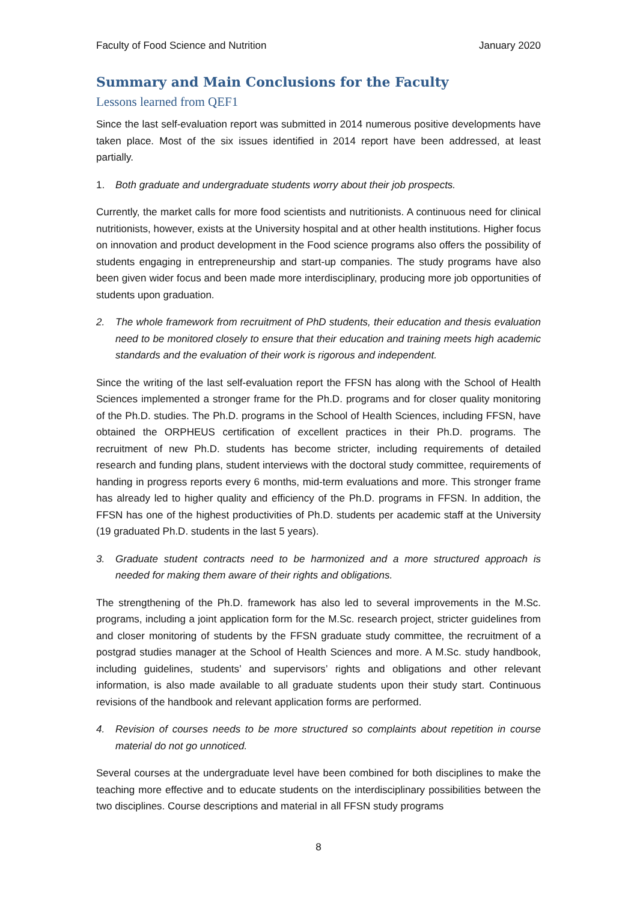Faculty of Food Science and Nutrition January 2020
Summary and Main Conclusions for the Faculty
Lessons learned from QEF1
Since the last self-evaluation report was submitted in 2014 numerous positive developments have taken place. Most of the six issues identified in 2014 report have been addressed, at least partially.
1. Both graduate and undergraduate students worry about their job prospects.
Currently, the market calls for more food scientists and nutritionists. A continuous need for clinical nutritionists, however, exists at the University hospital and at other health institutions. Higher focus on innovation and product development in the Food science programs also offers the possibility of students engaging in entrepreneurship and start-up companies. The study programs have also been given wider focus and been made more interdisciplinary, producing more job opportunities of students upon graduation.
2. The whole framework from recruitment of PhD students, their education and thesis evaluation need to be monitored closely to ensure that their education and training meets high academic standards and the evaluation of their work is rigorous and independent.
Since the writing of the last self-evaluation report the FFSN has along with the School of Health Sciences implemented a stronger frame for the Ph.D. programs and for closer quality monitoring of the Ph.D. studies. The Ph.D. programs in the School of Health Sciences, including FFSN, have obtained the ORPHEUS certification of excellent practices in their Ph.D. programs. The recruitment of new Ph.D. students has become stricter, including requirements of detailed research and funding plans, student interviews with the doctoral study committee, requirements of handing in progress reports every 6 months, mid-term evaluations and more. This stronger frame has already led to higher quality and efficiency of the Ph.D. programs in FFSN. In addition, the FFSN has one of the highest productivities of Ph.D. students per academic staff at the University (19 graduated Ph.D. students in the last 5 years).
3. Graduate student contracts need to be harmonized and a more structured approach is needed for making them aware of their rights and obligations.
The strengthening of the Ph.D. framework has also led to several improvements in the M.Sc. programs, including a joint application form for the M.Sc. research project, stricter guidelines from and closer monitoring of students by the FFSN graduate study committee, the recruitment of a postgrad studies manager at the School of Health Sciences and more. A M.Sc. study handbook, including guidelines, students’ and supervisors’ rights and obligations and other relevant information, is also made available to all graduate students upon their study start. Continuous revisions of the handbook and relevant application forms are performed.
4. Revision of courses needs to be more structured so complaints about repetition in course material do not go unnoticed.
Several courses at the undergraduate level have been combined for both disciplines to make the teaching more effective and to educate students on the interdisciplinary possibilities between the two disciplines. Course descriptions and material in all FFSN study programs
8